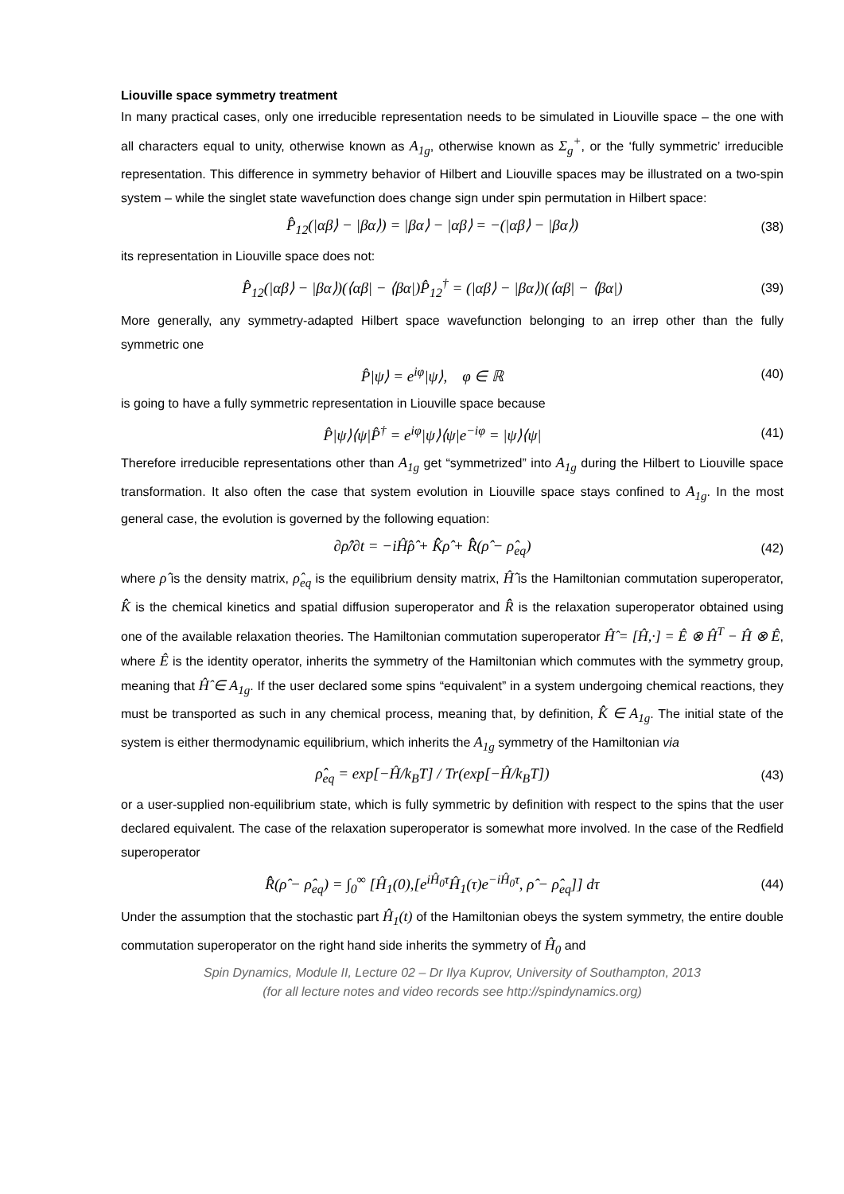Liouville space symmetry treatment
In many practical cases, only one irreducible representation needs to be simulated in Liouville space – the one with all characters equal to unity, otherwise known as A<sub>1g</sub>, otherwise known as Σ<sub>g</sub><sup>+</sup>, or the ‘fully symmetric’ irreducible representation. This difference in symmetry behavior of Hilbert and Liouville spaces may be illustrated on a two-spin system – while the singlet state wavefunction does change sign under spin permutation in Hilbert space:
P̂<sub>12</sub>(|αβ⟩ − |βα⟩) = |βα⟩ − |αβ⟩ = −(|αβ⟩ − |βα⟩)
(38)
its representation in Liouville space does not:
P̂<sub>12</sub>(|αβ⟩ − |βα⟩)(⟨αβ| − ⟨βα|)P̂<sub>12</sub><sup>†</sup> = (|αβ⟩ − |βα⟩)(⟨αβ| − ⟨βα|)
(39)
More generally, any symmetry-adapted Hilbert space wavefunction belonging to an irrep other than the fully symmetric one
P̂|ψ⟩ = e<sup>iφ</sup>|ψ⟩, φ ∈ ℝ
(40)
is going to have a fully symmetric representation in Liouville space because
P̂|ψ⟩⟨ψ|P̂<sup>†</sup> = e<sup>iφ</sup>|ψ⟩⟨ψ|e<sup>−iφ</sup> = |ψ⟩⟨ψ|
(41)
Therefore irreducible representations other than A<sub>1g</sub> get “symmetrized” into A<sub>1g</sub> during the Hilbert to Liouville space transformation. It also often the case that system evolution in Liouville space stays confined to A<sub>1g</sub>. In the most general case, the evolution is governed by the following equation:
∂ρ̂/∂t = −iĤ̂ρ̂ + K̂̂ρ̂ + R̂̂(ρ̂ − ρ̂<sub>eq</sub>)
(42)
where ρ̂ is the density matrix, ρ̂<sub>eq</sub> is the equilibrium density matrix, Ĥ̂ is the Hamiltonian commutation superoperator, K̂̂ is the chemical kinetics and spatial diffusion superoperator and R̂̂ is the relaxation superoperator obtained using one of the available relaxation theories. The Hamiltonian commutation superoperator Ĥ̂ = [Ĥ,·] = Ê ⊗ Ĥ<sup>T</sup> − Ĥ ⊗ Ê, where Ê is the identity operator, inherits the symmetry of the Hamiltonian which commutes with the symmetry group, meaning that Ĥ̂ ∈ A<sub>1g</sub>. If the user declared some spins “equivalent” in a system undergoing chemical reactions, they must be transported as such in any chemical process, meaning that, by definition, K̂̂ ∈ A<sub>1g</sub>. The initial state of the system is either thermodynamic equilibrium, which inherits the A<sub>1g</sub> symmetry of the Hamiltonian via
ρ̂<sub>eq</sub> = exp[−Ĥ/k<sub>B</sub>T] / Tr(exp[−Ĥ/k<sub>B</sub>T])
(43)
or a user-supplied non-equilibrium state, which is fully symmetric by definition with respect to the spins that the user declared equivalent. The case of the relaxation superoperator is somewhat more involved. In the case of the Redfield superoperator
R̂̂(ρ̂ − ρ̂<sub>eq</sub>) = ∫<sub>0</sub><sup>∞</sup> [Ĥ<sub>1</sub>(0),[e<sup>iĤ<sub>0</sub>τ</sup>Ĥ<sub>1</sub>(τ)e<sup>−iĤ<sub>0</sub>τ</sup>, ρ̂ − ρ̂<sub>eq</sub>]] dτ
(44)
Under the assumption that the stochastic part Ĥ<sub>1</sub>(t) of the Hamiltonian obeys the system symmetry, the entire double commutation superoperator on the right hand side inherits the symmetry of Ĥ<sub>0</sub> and
Spin Dynamics, Module II, Lecture 02 – Dr Ilya Kuprov, University of Southampton, 2013
(for all lecture notes and video records see http://spindynamics.org)